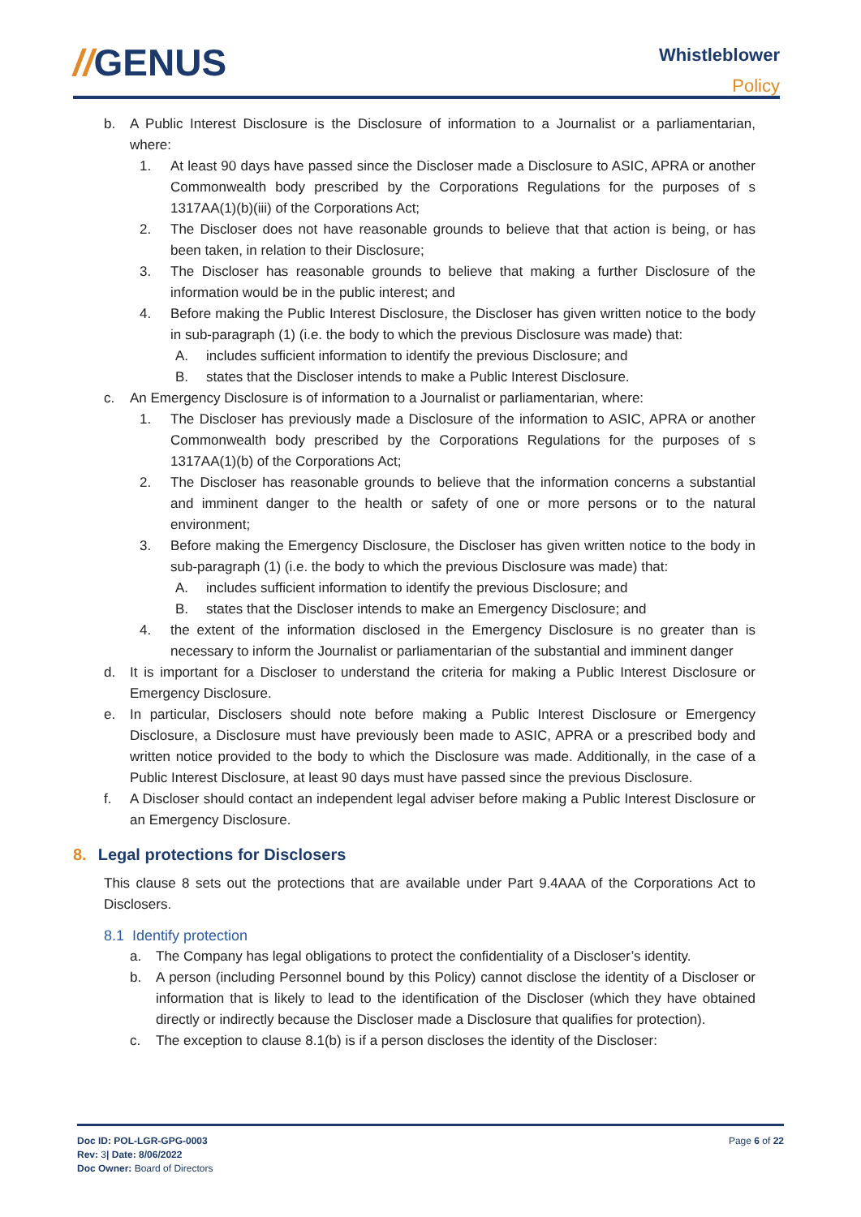//GENUS Whistleblower
Policy
b. A Public Interest Disclosure is the Disclosure of information to a Journalist or a parliamentarian, where:
1. At least 90 days have passed since the Discloser made a Disclosure to ASIC, APRA or another Commonwealth body prescribed by the Corporations Regulations for the purposes of s 1317AA(1)(b)(iii) of the Corporations Act;
2. The Discloser does not have reasonable grounds to believe that that action is being, or has been taken, in relation to their Disclosure;
3. The Discloser has reasonable grounds to believe that making a further Disclosure of the information would be in the public interest; and
4. Before making the Public Interest Disclosure, the Discloser has given written notice to the body in sub-paragraph (1) (i.e. the body to which the previous Disclosure was made) that:
A. includes sufficient information to identify the previous Disclosure; and
B. states that the Discloser intends to make a Public Interest Disclosure.
c. An Emergency Disclosure is of information to a Journalist or parliamentarian, where:
1. The Discloser has previously made a Disclosure of the information to ASIC, APRA or another Commonwealth body prescribed by the Corporations Regulations for the purposes of s 1317AA(1)(b) of the Corporations Act;
2. The Discloser has reasonable grounds to believe that the information concerns a substantial and imminent danger to the health or safety of one or more persons or to the natural environment;
3. Before making the Emergency Disclosure, the Discloser has given written notice to the body in sub-paragraph (1) (i.e. the body to which the previous Disclosure was made) that:
A. includes sufficient information to identify the previous Disclosure; and
B. states that the Discloser intends to make an Emergency Disclosure; and
4. the extent of the information disclosed in the Emergency Disclosure is no greater than is necessary to inform the Journalist or parliamentarian of the substantial and imminent danger
d. It is important for a Discloser to understand the criteria for making a Public Interest Disclosure or Emergency Disclosure.
e. In particular, Disclosers should note before making a Public Interest Disclosure or Emergency Disclosure, a Disclosure must have previously been made to ASIC, APRA or a prescribed body and written notice provided to the body to which the Disclosure was made. Additionally, in the case of a Public Interest Disclosure, at least 90 days must have passed since the previous Disclosure.
f. A Discloser should contact an independent legal adviser before making a Public Interest Disclosure or an Emergency Disclosure.
8. Legal protections for Disclosers
This clause 8 sets out the protections that are available under Part 9.4AAA of the Corporations Act to Disclosers.
8.1 Identify protection
a. The Company has legal obligations to protect the confidentiality of a Discloser’s identity.
b. A person (including Personnel bound by this Policy) cannot disclose the identity of a Discloser or information that is likely to lead to the identification of the Discloser (which they have obtained directly or indirectly because the Discloser made a Disclosure that qualifies for protection).
c. The exception to clause 8.1(b) is if a person discloses the identity of the Discloser:
Page 6 of 22 Doc ID: POL-LGR-GPG-0003
Rev: 3| Date: 8/06/2022
Doc Owner: Board of Directors